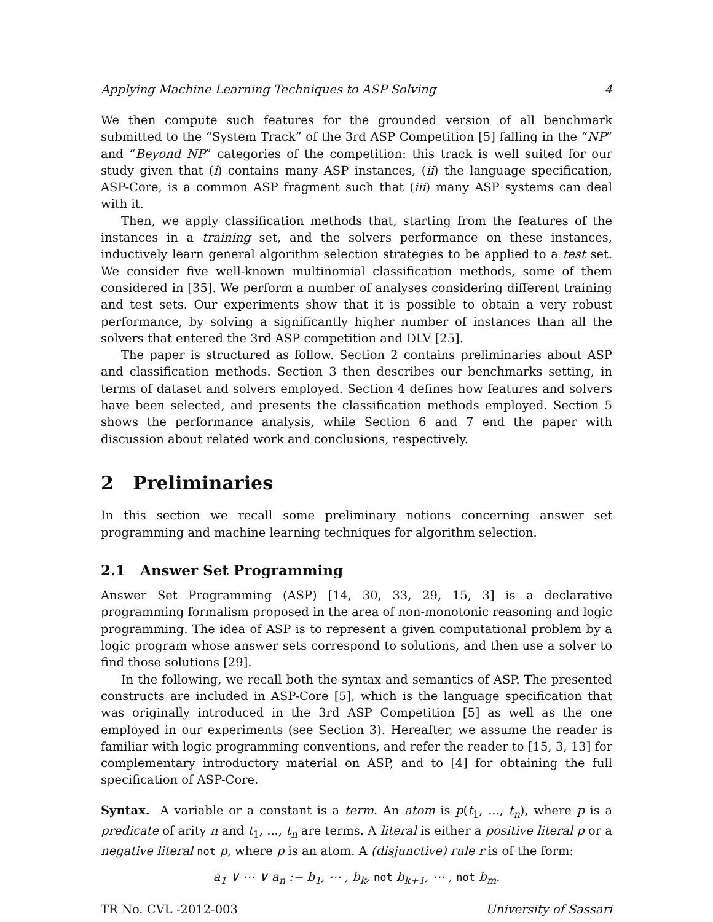Applying Machine Learning Techniques to ASP Solving 4
We then compute such features for the grounded version of all benchmark submitted to the “System Track” of the 3rd ASP Competition [5] falling in the “NP” and “Beyond NP” categories of the competition: this track is well suited for our study given that (i) contains many ASP instances, (ii) the language specification, ASP-Core, is a common ASP fragment such that (iii) many ASP systems can deal with it.
Then, we apply classification methods that, starting from the features of the instances in a training set, and the solvers performance on these instances, inductively learn general algorithm selection strategies to be applied to a test set. We consider five well-known multinomial classification methods, some of them considered in [35]. We perform a number of analyses considering different training and test sets. Our experiments show that it is possible to obtain a very robust performance, by solving a significantly higher number of instances than all the solvers that entered the 3rd ASP competition and DLV [25].
The paper is structured as follow. Section 2 contains preliminaries about ASP and classification methods. Section 3 then describes our benchmarks setting, in terms of dataset and solvers employed. Section 4 defines how features and solvers have been selected, and presents the classification methods employed. Section 5 shows the performance analysis, while Section 6 and 7 end the paper with discussion about related work and conclusions, respectively.
2 Preliminaries
In this section we recall some preliminary notions concerning answer set programming and machine learning techniques for algorithm selection.
2.1 Answer Set Programming
Answer Set Programming (ASP) [14, 30, 33, 29, 15, 3] is a declarative programming formalism proposed in the area of non-monotonic reasoning and logic programming. The idea of ASP is to represent a given computational problem by a logic program whose answer sets correspond to solutions, and then use a solver to find those solutions [29].
In the following, we recall both the syntax and semantics of ASP. The presented constructs are included in ASP-Core [5], which is the language specification that was originally introduced in the 3rd ASP Competition [5] as well as the one employed in our experiments (see Section 3). Hereafter, we assume the reader is familiar with logic programming conventions, and refer the reader to [15, 3, 13] for complementary introductory material on ASP, and to [4] for obtaining the full specification of ASP-Core.
Syntax. A variable or a constant is a term. An atom is p(t<sub>1</sub>, ..., t<sub>n</sub>), where p is a predicate of arity n and t<sub>1</sub>, ..., t<sub>n</sub> are terms. A literal is either a positive literal p or a negative literal not p, where p is an atom. A (disjunctive) rule r is of the form:
a<sub>1</sub> ∨ ⋯ ∨ a<sub>n</sub> :− b<sub>1</sub>, ⋯ , b<sub>k</sub>, not b<sub>k+1</sub>, ⋯ , not b<sub>m</sub>.
TR No. CVL -2012-003 University of Sassari